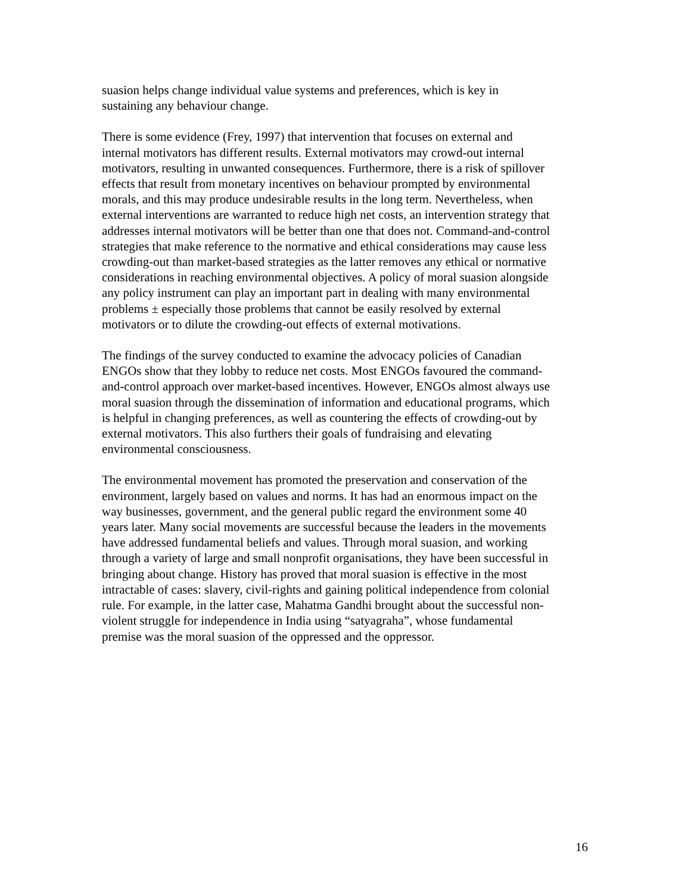suasion helps change individual value systems and preferences, which is key in
sustaining any behaviour change.
There is some evidence (Frey, 1997) that intervention that focuses on external and
internal motivators has different results. External motivators may crowd-out internal
motivators, resulting in unwanted consequences. Furthermore, there is a risk of spillover
effects that result from monetary incentives on behaviour prompted by environmental
morals, and this may produce undesirable results in the long term. Nevertheless, when
external interventions are warranted to reduce high net costs, an intervention strategy that
addresses internal motivators will be better than one that does not. Command-and-control
strategies that make reference to the normative and ethical considerations may cause less
crowding-out than market-based strategies as the latter removes any ethical or normative
considerations in reaching environmental objectives. A policy of moral suasion alongside
any policy instrument can play an important part in dealing with many environmental
problems ± especially those problems that cannot be easily resolved by external
motivators or to dilute the crowding-out effects of external motivations.
The findings of the survey conducted to examine the advocacy policies of Canadian
ENGOs show that they lobby to reduce net costs. Most ENGOs favoured the command-
and-control approach over market-based incentives. However, ENGOs almost always use
moral suasion through the dissemination of information and educational programs, which
is helpful in changing preferences, as well as countering the effects of crowding-out by
external motivators. This also furthers their goals of fundraising and elevating
environmental consciousness.
The environmental movement has promoted the preservation and conservation of the
environment, largely based on values and norms. It has had an enormous impact on the
way businesses, government, and the general public regard the environment some 40
years later. Many social movements are successful because the leaders in the movements
have addressed fundamental beliefs and values. Through moral suasion, and working
through a variety of large and small nonprofit organisations, they have been successful in
bringing about change. History has proved that moral suasion is effective in the most
intractable of cases: slavery, civil-rights and gaining political independence from colonial
rule. For example, in the latter case, Mahatma Gandhi brought about the successful non-
violent struggle for independence in India using “satyagraha”, whose fundamental
premise was the moral suasion of the oppressed and the oppressor.
16